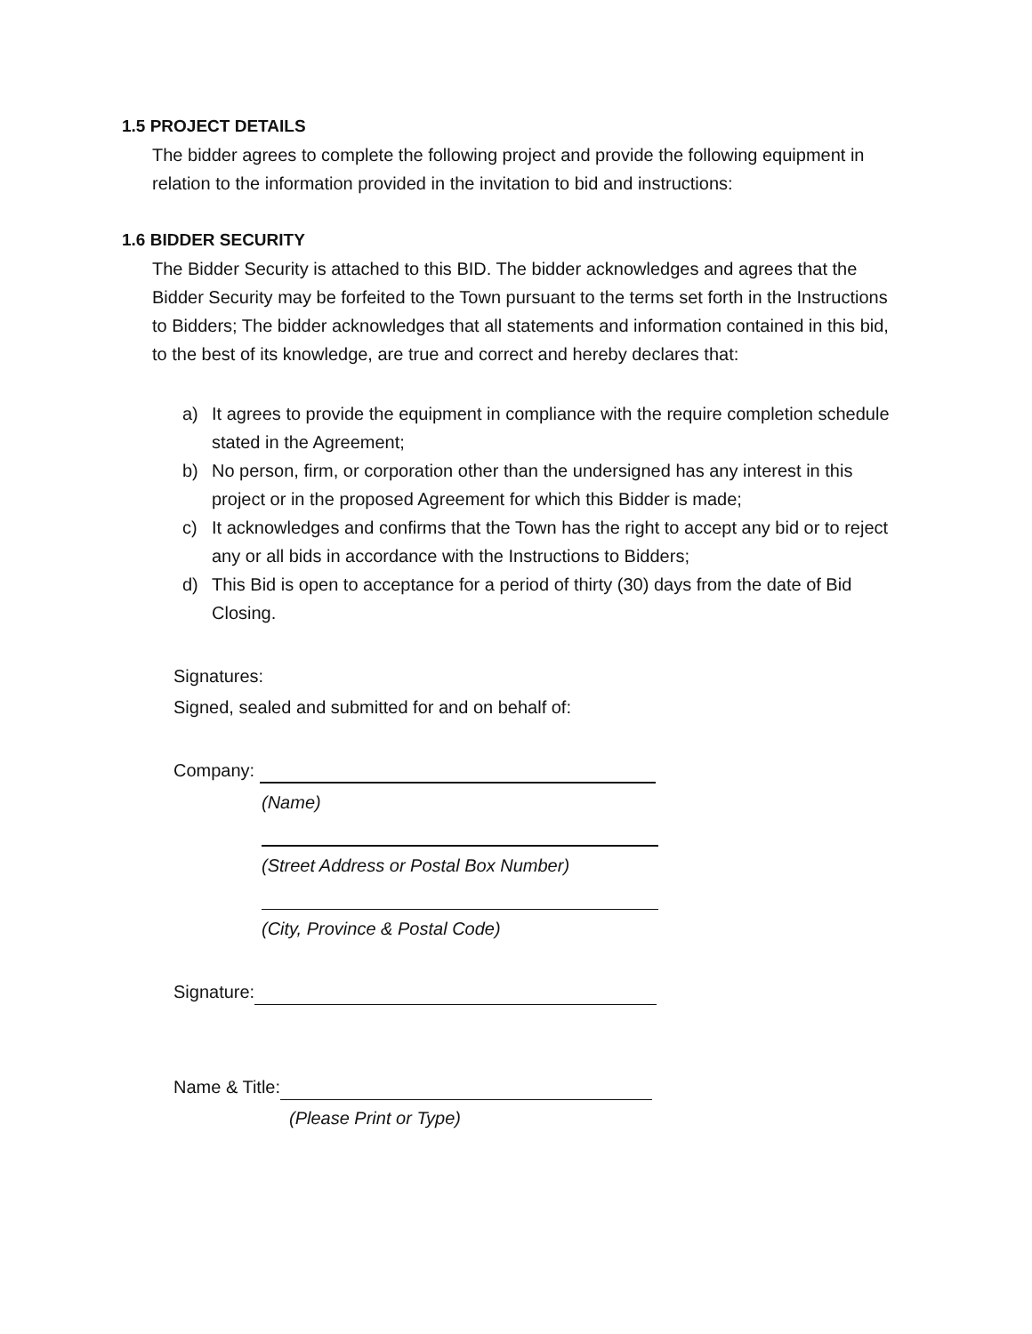1.5 PROJECT DETAILS
The bidder agrees to complete the following project and provide the following equipment in relation to the information provided in the invitation to bid and instructions:
1.6 BIDDER SECURITY
The Bidder Security is attached to this BID. The bidder acknowledges and agrees that the Bidder Security may be forfeited to the Town pursuant to the terms set forth in the Instructions to Bidders; The bidder acknowledges that all statements and information contained in this bid, to the best of its knowledge, are true and correct and hereby declares that:
a) It agrees to provide the equipment in compliance with the require completion schedule stated in the Agreement;
b) No person, firm, or corporation other than the undersigned has any interest in this project or in the proposed Agreement for which this Bidder is made;
c) It acknowledges and confirms that the Town has the right to accept any bid or to reject any or all bids in accordance with the Instructions to Bidders;
d) This Bid is open to acceptance for a period of thirty (30) days from the date of Bid Closing.
Signatures:
Signed, sealed and submitted for and on behalf of:
Company:
(Name)
(Street Address or Postal Box Number)
(City, Province & Postal Code)
Signature:
Name & Title:
(Please Print or Type)